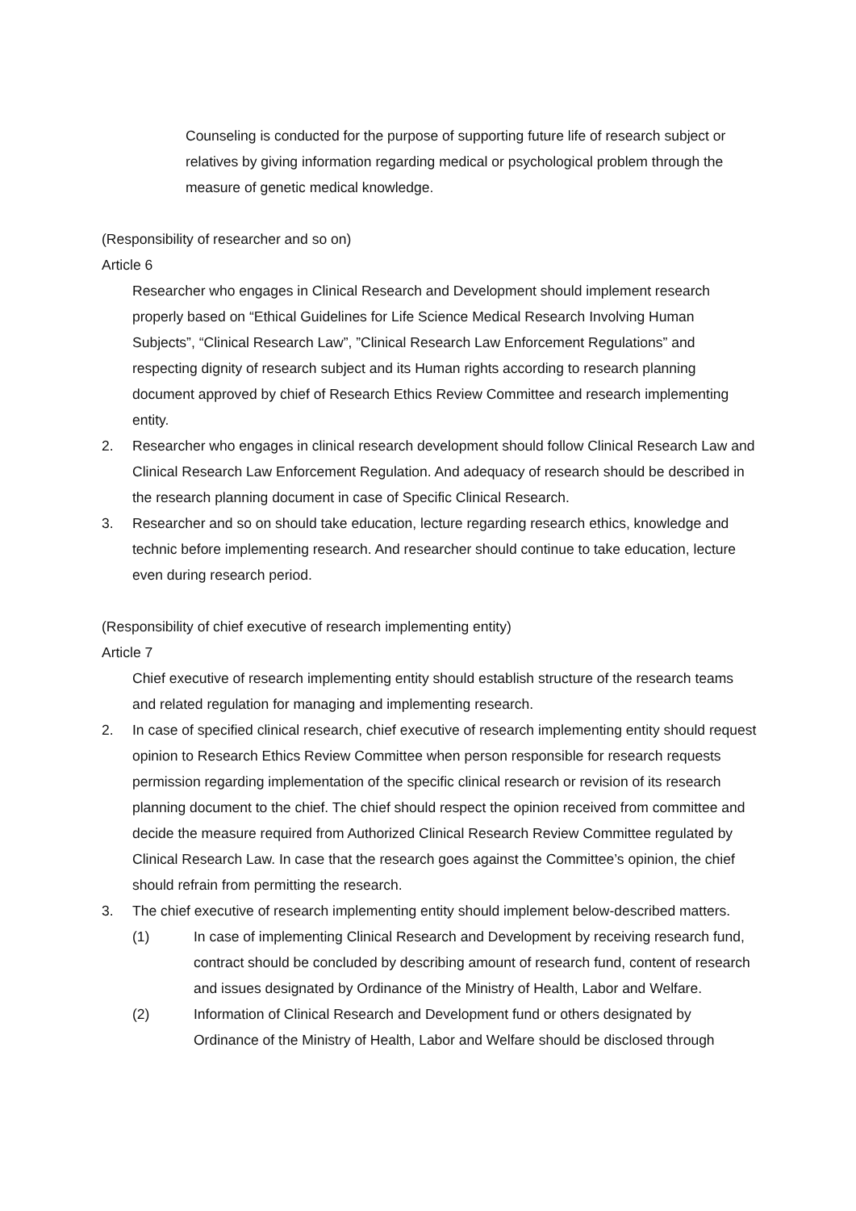Counseling is conducted for the purpose of supporting future life of research subject or relatives by giving information regarding medical or psychological problem through the measure of genetic medical knowledge.
(Responsibility of researcher and so on)
Article 6
Researcher who engages in Clinical Research and Development should implement research properly based on “Ethical Guidelines for Life Science Medical Research Involving Human Subjects”, “Clinical Research Law”, ”Clinical Research Law Enforcement Regulations” and respecting dignity of research subject and its Human rights according to research planning document approved by chief of Research Ethics Review Committee and research implementing entity.
2. Researcher who engages in clinical research development should follow Clinical Research Law and Clinical Research Law Enforcement Regulation. And adequacy of research should be described in the research planning document in case of Specific Clinical Research.
3. Researcher and so on should take education, lecture regarding research ethics, knowledge and technic before implementing research. And researcher should continue to take education, lecture even during research period.
(Responsibility of chief executive of research implementing entity)
Article 7
Chief executive of research implementing entity should establish structure of the research teams and related regulation for managing and implementing research.
2. In case of specified clinical research, chief executive of research implementing entity should request opinion to Research Ethics Review Committee when person responsible for research requests permission regarding implementation of the specific clinical research or revision of its research planning document to the chief. The chief should respect the opinion received from committee and decide the measure required from Authorized Clinical Research Review Committee regulated by Clinical Research Law. In case that the research goes against the Committee’s opinion, the chief should refrain from permitting the research.
3. The chief executive of research implementing entity should implement below-described matters.
(1) In case of implementing Clinical Research and Development by receiving research fund, contract should be concluded by describing amount of research fund, content of research and issues designated by Ordinance of the Ministry of Health, Labor and Welfare.
(2) Information of Clinical Research and Development fund or others designated by Ordinance of the Ministry of Health, Labor and Welfare should be disclosed through